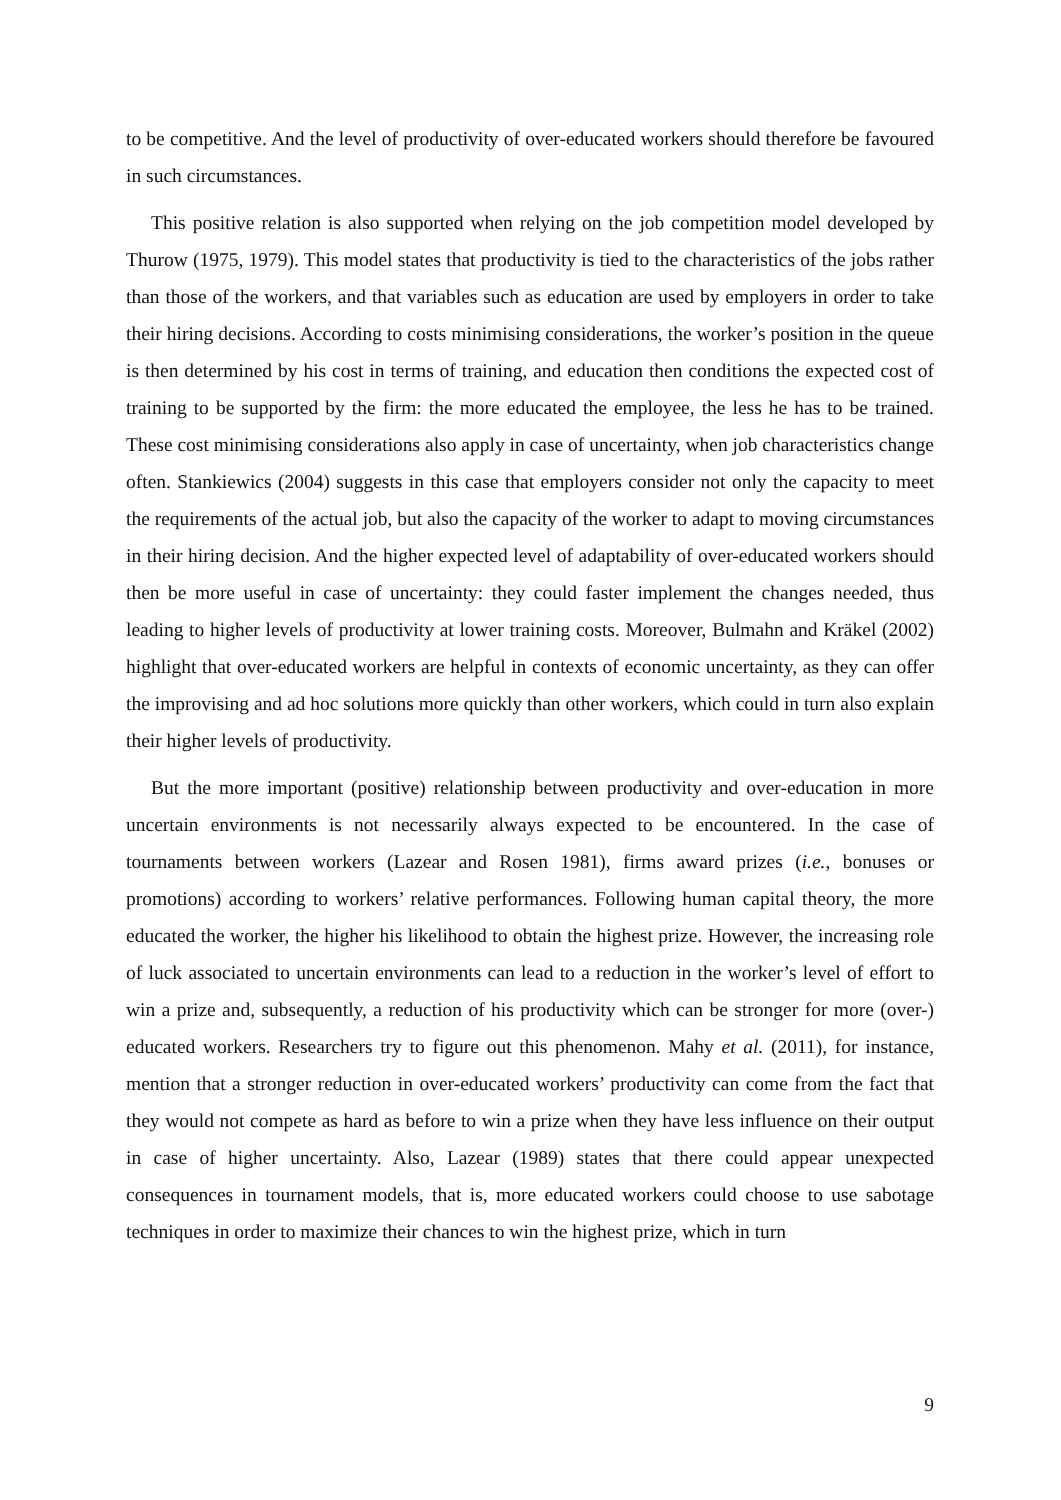to be competitive. And the level of productivity of over-educated workers should therefore be favoured in such circumstances.
This positive relation is also supported when relying on the job competition model developed by Thurow (1975, 1979). This model states that productivity is tied to the characteristics of the jobs rather than those of the workers, and that variables such as education are used by employers in order to take their hiring decisions. According to costs minimising considerations, the worker’s position in the queue is then determined by his cost in terms of training, and education then conditions the expected cost of training to be supported by the firm: the more educated the employee, the less he has to be trained. These cost minimising considerations also apply in case of uncertainty, when job characteristics change often. Stankiewics (2004) suggests in this case that employers consider not only the capacity to meet the requirements of the actual job, but also the capacity of the worker to adapt to moving circumstances in their hiring decision. And the higher expected level of adaptability of over-educated workers should then be more useful in case of uncertainty: they could faster implement the changes needed, thus leading to higher levels of productivity at lower training costs. Moreover, Bulmahn and Kräkel (2002) highlight that over-educated workers are helpful in contexts of economic uncertainty, as they can offer the improvising and ad hoc solutions more quickly than other workers, which could in turn also explain their higher levels of productivity.
But the more important (positive) relationship between productivity and over-education in more uncertain environments is not necessarily always expected to be encountered. In the case of tournaments between workers (Lazear and Rosen 1981), firms award prizes (i.e., bonuses or promotions) according to workers’ relative performances. Following human capital theory, the more educated the worker, the higher his likelihood to obtain the highest prize. However, the increasing role of luck associated to uncertain environments can lead to a reduction in the worker’s level of effort to win a prize and, subsequently, a reduction of his productivity which can be stronger for more (over-) educated workers. Researchers try to figure out this phenomenon. Mahy et al. (2011), for instance, mention that a stronger reduction in over-educated workers’ productivity can come from the fact that they would not compete as hard as before to win a prize when they have less influence on their output in case of higher uncertainty. Also, Lazear (1989) states that there could appear unexpected consequences in tournament models, that is, more educated workers could choose to use sabotage techniques in order to maximize their chances to win the highest prize, which in turn
9